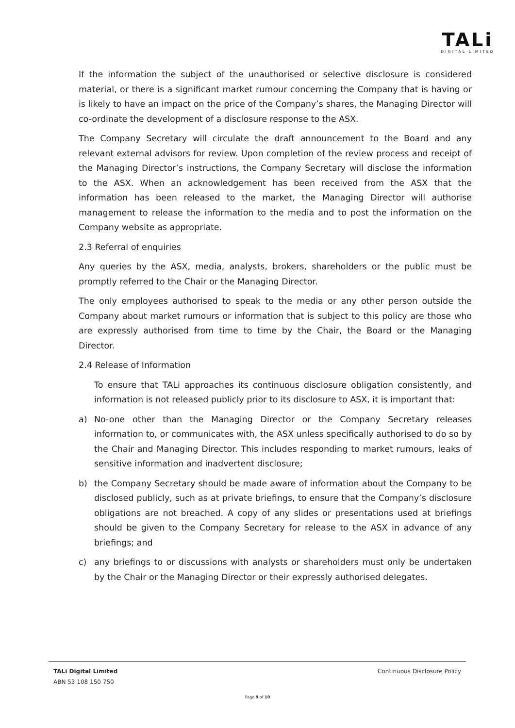TALi
DIGITAL LIMITED
If the information the subject of the unauthorised or selective disclosure is considered material, or there is a significant market rumour concerning the Company that is having or is likely to have an impact on the price of the Company’s shares, the Managing Director will co-ordinate the development of a disclosure response to the ASX.
The Company Secretary will circulate the draft announcement to the Board and any relevant external advisors for review. Upon completion of the review process and receipt of the Managing Director’s instructions, the Company Secretary will disclose the information to the ASX. When an acknowledgement has been received from the ASX that the information has been released to the market, the Managing Director will authorise management to release the information to the media and to post the information on the Company website as appropriate.
2.3 Referral of enquiries
Any queries by the ASX, media, analysts, brokers, shareholders or the public must be promptly referred to the Chair or the Managing Director.
The only employees authorised to speak to the media or any other person outside the Company about market rumours or information that is subject to this policy are those who are expressly authorised from time to time by the Chair, the Board or the Managing Director.
2.4 Release of Information
To ensure that TALi approaches its continuous disclosure obligation consistently, and information is not released publicly prior to its disclosure to ASX, it is important that:
a) No-one other than the Managing Director or the Company Secretary releases information to, or communicates with, the ASX unless specifically authorised to do so by the Chair and Managing Director. This includes responding to market rumours, leaks of sensitive information and inadvertent disclosure;
b) the Company Secretary should be made aware of information about the Company to be disclosed publicly, such as at private briefings, to ensure that the Company’s disclosure obligations are not breached. A copy of any slides or presentations used at briefings should be given to the Company Secretary for release to the ASX in advance of any briefings; and
c) any briefings to or discussions with analysts or shareholders must only be undertaken by the Chair or the Managing Director or their expressly authorised delegates.
TALi Digital Limited Continuous Disclosure Policy
ABN 53 108 150 750
Page 9 of 10